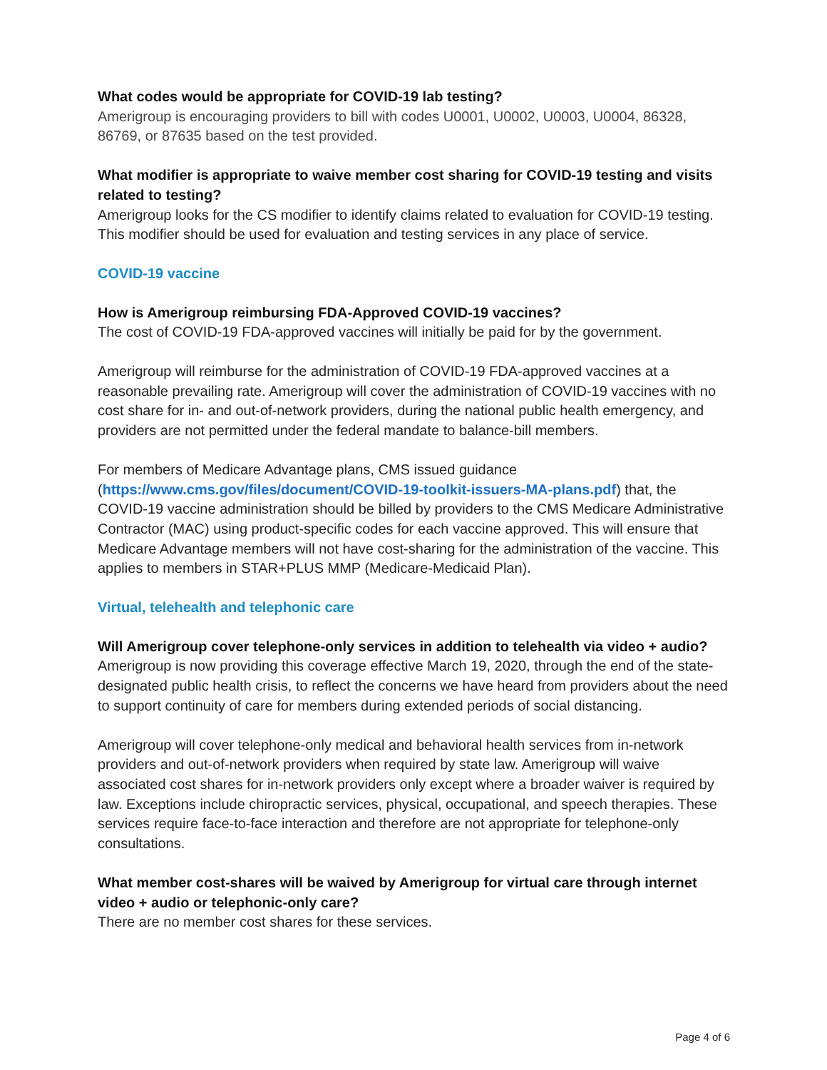What codes would be appropriate for COVID-19 lab testing?
Amerigroup is encouraging providers to bill with codes U0001, U0002, U0003, U0004, 86328, 86769, or 87635 based on the test provided.
What modifier is appropriate to waive member cost sharing for COVID-19 testing and visits related to testing?
Amerigroup looks for the CS modifier to identify claims related to evaluation for COVID-19 testing. This modifier should be used for evaluation and testing services in any place of service.
COVID-19 vaccine
How is Amerigroup reimbursing FDA-Approved COVID-19 vaccines?
The cost of COVID-19 FDA-approved vaccines will initially be paid for by the government.
Amerigroup will reimburse for the administration of COVID-19 FDA-approved vaccines at a reasonable prevailing rate. Amerigroup will cover the administration of COVID-19 vaccines with no cost share for in- and out-of-network providers, during the national public health emergency, and providers are not permitted under the federal mandate to balance-bill members.
For members of Medicare Advantage plans, CMS issued guidance (https://www.cms.gov/files/document/COVID-19-toolkit-issuers-MA-plans.pdf) that, the COVID-19 vaccine administration should be billed by providers to the CMS Medicare Administrative Contractor (MAC) using product-specific codes for each vaccine approved. This will ensure that Medicare Advantage members will not have cost-sharing for the administration of the vaccine. This applies to members in STAR+PLUS MMP (Medicare-Medicaid Plan).
Virtual, telehealth and telephonic care
Will Amerigroup cover telephone-only services in addition to telehealth via video + audio?
Amerigroup is now providing this coverage effective March 19, 2020, through the end of the state-designated public health crisis, to reflect the concerns we have heard from providers about the need to support continuity of care for members during extended periods of social distancing.
Amerigroup will cover telephone-only medical and behavioral health services from in-network providers and out-of-network providers when required by state law. Amerigroup will waive associated cost shares for in-network providers only except where a broader waiver is required by law. Exceptions include chiropractic services, physical, occupational, and speech therapies. These services require face-to-face interaction and therefore are not appropriate for telephone-only consultations.
What member cost-shares will be waived by Amerigroup for virtual care through internet video + audio or telephonic-only care?
There are no member cost shares for these services.
Page 4 of 6